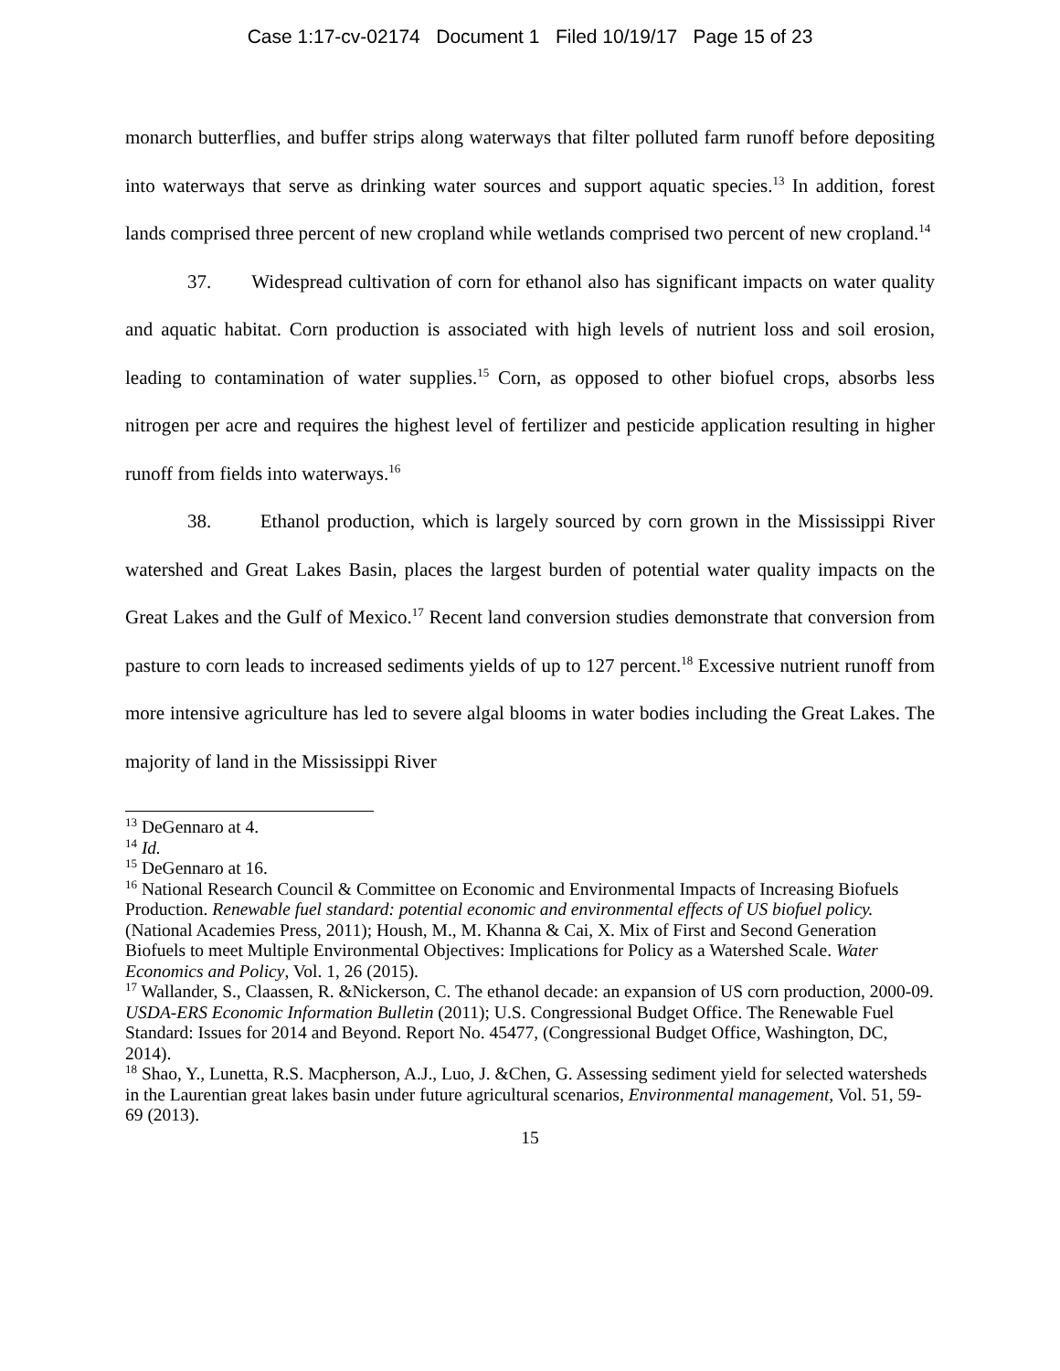Case 1:17-cv-02174 Document 1 Filed 10/19/17 Page 15 of 23
monarch butterflies, and buffer strips along waterways that filter polluted farm runoff before depositing into waterways that serve as drinking water sources and support aquatic species.<sup>13</sup> In addition, forest lands comprised three percent of new cropland while wetlands comprised two percent of new cropland.<sup>14</sup>
37. Widespread cultivation of corn for ethanol also has significant impacts on water quality and aquatic habitat. Corn production is associated with high levels of nutrient loss and soil erosion, leading to contamination of water supplies.<sup>15</sup> Corn, as opposed to other biofuel crops, absorbs less nitrogen per acre and requires the highest level of fertilizer and pesticide application resulting in higher runoff from fields into waterways.<sup>16</sup>
38. Ethanol production, which is largely sourced by corn grown in the Mississippi River watershed and Great Lakes Basin, places the largest burden of potential water quality impacts on the Great Lakes and the Gulf of Mexico.<sup>17</sup> Recent land conversion studies demonstrate that conversion from pasture to corn leads to increased sediments yields of up to 127 percent.<sup>18</sup> Excessive nutrient runoff from more intensive agriculture has led to severe algal blooms in water bodies including the Great Lakes. The majority of land in the Mississippi River
<sup>13</sup> DeGennaro at 4.
<sup>14</sup> Id.
<sup>15</sup> DeGennaro at 16.
<sup>16</sup> National Research Council & Committee on Economic and Environmental Impacts of Increasing Biofuels Production. Renewable fuel standard: potential economic and environmental effects of US biofuel policy.(National Academies Press, 2011); Housh, M., M. Khanna & Cai, X. Mix of First and Second Generation Biofuels to meet Multiple Environmental Objectives: Implications for Policy as a Watershed Scale. Water Economics and Policy, Vol. 1, 26 (2015).
<sup>17</sup> Wallander, S., Claassen, R. &Nickerson, C. The ethanol decade: an expansion of US corn production, 2000-09. USDA-ERS Economic Information Bulletin (2011); U.S. Congressional Budget Office. The Renewable Fuel Standard: Issues for 2014 and Beyond. Report No. 45477, (Congressional Budget Office, Washington, DC, 2014).
<sup>18</sup> Shao, Y., Lunetta, R.S. Macpherson, A.J., Luo, J. &Chen, G. Assessing sediment yield for selected watersheds in the Laurentian great lakes basin under future agricultural scenarios, Environmental management, Vol. 51, 59-69 (2013).
15